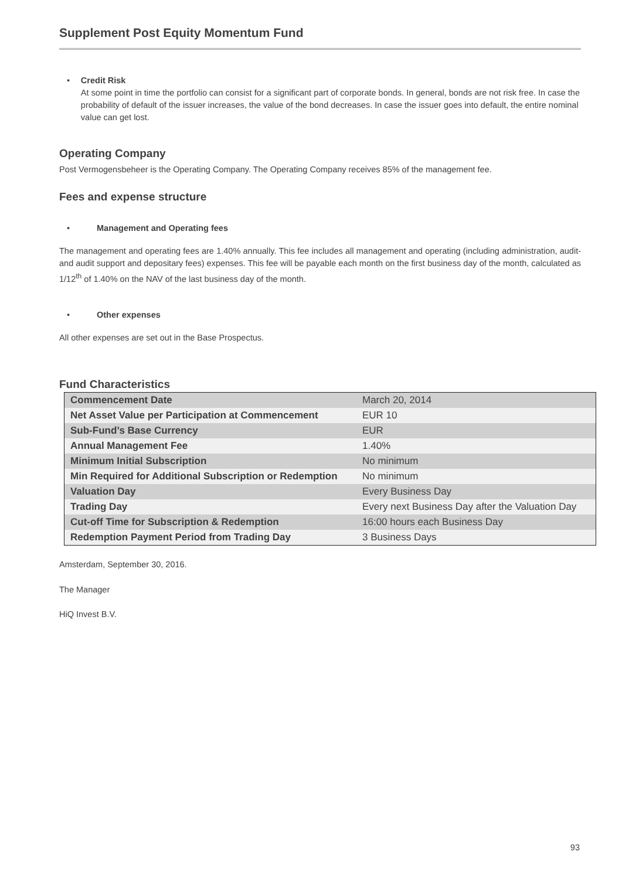Supplement Post Equity Momentum Fund
• Credit Risk
At some point in time the portfolio can consist for a significant part of corporate bonds. In general, bonds are not risk free. In case the probability of default of the issuer increases, the value of the bond decreases. In case the issuer goes into default, the entire nominal value can get lost.
Operating Company
Post Vermogensbeheer is the Operating Company. The Operating Company receives 85% of the management fee.
Fees and expense structure
• Management and Operating fees
The management and operating fees are 1.40% annually. This fee includes all management and operating (including administration, audit- and audit support and depositary fees) expenses. This fee will be payable each month on the first business day of the month, calculated as 1/12<sup>th</sup> of 1.40% on the NAV of the last business day of the month.
• Other expenses
All other expenses are set out in the Base Prospectus.
Fund Characteristics
| Commencement Date | March 20, 2014 |
| Net Asset Value per Participation at Commencement | EUR 10 |
| Sub-Fund’s Base Currency | EUR |
| Annual Management Fee | 1.40% |
| Minimum Initial Subscription | No minimum |
| Min Required for Additional Subscription or Redemption | No minimum |
| Valuation Day | Every Business Day |
| Trading Day | Every next Business Day after the Valuation Day |
| Cut-off Time for Subscription & Redemption | 16:00 hours each Business Day |
| Redemption Payment Period from Trading Day | 3 Business Days |
Amsterdam, September 30, 2016.
The Manager
HiQ Invest B.V.
93